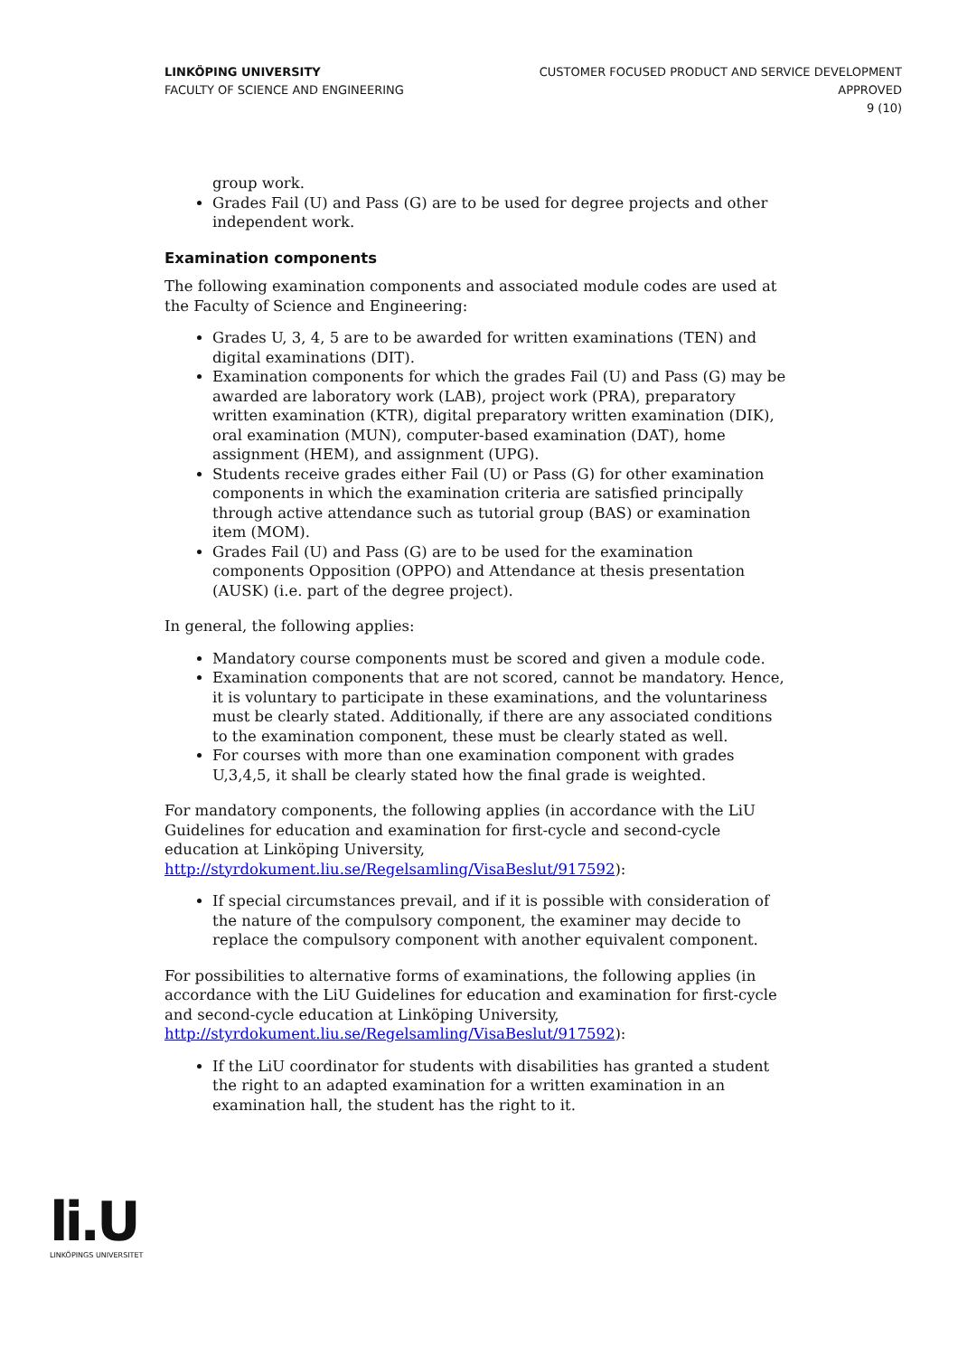LINKÖPING UNIVERSITY
FACULTY OF SCIENCE AND ENGINEERING
CUSTOMER FOCUSED PRODUCT AND SERVICE DEVELOPMENT
APPROVED
9 (10)
group work.
Grades Fail (U) and Pass (G) are to be used for degree projects and other independent work.
Examination components
The following examination components and associated module codes are used at the Faculty of Science and Engineering:
Grades U, 3, 4, 5 are to be awarded for written examinations (TEN) and digital examinations (DIT).
Examination components for which the grades Fail (U) and Pass (G) may be awarded are laboratory work (LAB), project work (PRA), preparatory written examination (KTR), digital preparatory written examination (DIK), oral examination (MUN), computer-based examination (DAT), home assignment (HEM), and assignment (UPG).
Students receive grades either Fail (U) or Pass (G) for other examination components in which the examination criteria are satisfied principally through active attendance such as tutorial group (BAS) or examination item (MOM).
Grades Fail (U) and Pass (G) are to be used for the examination components Opposition (OPPO) and Attendance at thesis presentation (AUSK) (i.e. part of the degree project).
In general, the following applies:
Mandatory course components must be scored and given a module code.
Examination components that are not scored, cannot be mandatory. Hence, it is voluntary to participate in these examinations, and the voluntariness must be clearly stated. Additionally, if there are any associated conditions to the examination component, these must be clearly stated as well.
For courses with more than one examination component with grades U,3,4,5, it shall be clearly stated how the final grade is weighted.
For mandatory components, the following applies (in accordance with the LiU Guidelines for education and examination for first-cycle and second-cycle education at Linköping University, http://styrdokument.liu.se/Regelsamling/VisaBeslut/917592):
If special circumstances prevail, and if it is possible with consideration of the nature of the compulsory component, the examiner may decide to replace the compulsory component with another equivalent component.
For possibilities to alternative forms of examinations, the following applies (in accordance with the LiU Guidelines for education and examination for first-cycle and second-cycle education at Linköping University, http://styrdokument.liu.se/Regelsamling/VisaBeslut/917592):
If the LiU coordinator for students with disabilities has granted a student the right to an adapted examination for a written examination in an examination hall, the student has the right to it.
li.U
LINKÖPINGS UNIVERSITET